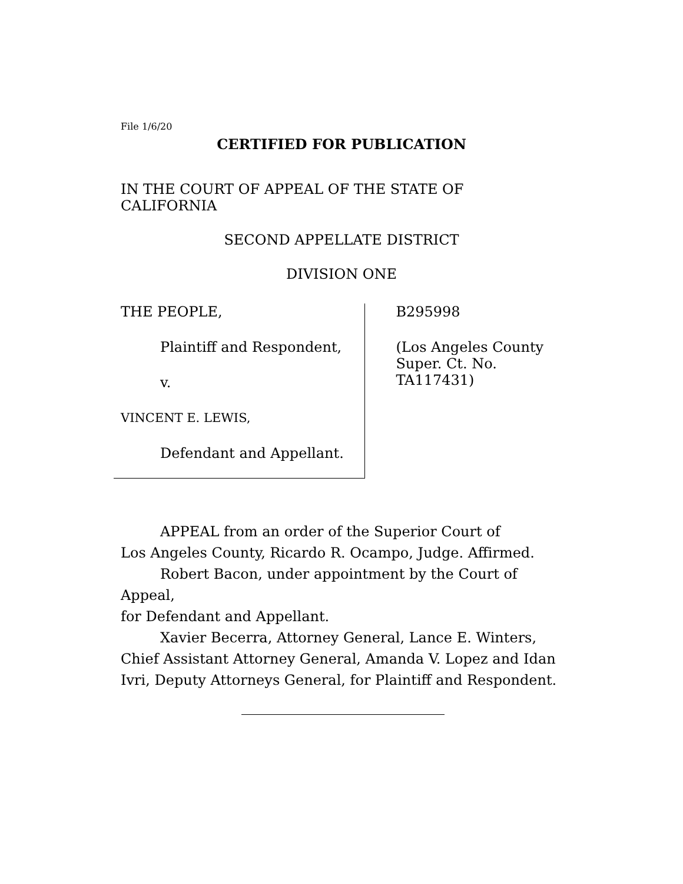File 1/6/20
CERTIFIED FOR PUBLICATION
IN THE COURT OF APPEAL OF THE STATE OF CALIFORNIA
SECOND APPELLATE DISTRICT
DIVISION ONE
THE PEOPLE,
Plaintiff and Respondent,
v.
VINCENT E. LEWIS,
Defendant and Appellant.
B295998
(Los Angeles County
Super. Ct. No. TA117431)
APPEAL from an order of the Superior Court of
Los Angeles County, Ricardo R. Ocampo, Judge. Affirmed.
Robert Bacon, under appointment by the Court of Appeal,
for Defendant and Appellant.
Xavier Becerra, Attorney General, Lance E. Winters,
Chief Assistant Attorney General, Amanda V. Lopez and Idan
Ivri, Deputy Attorneys General, for Plaintiff and Respondent.